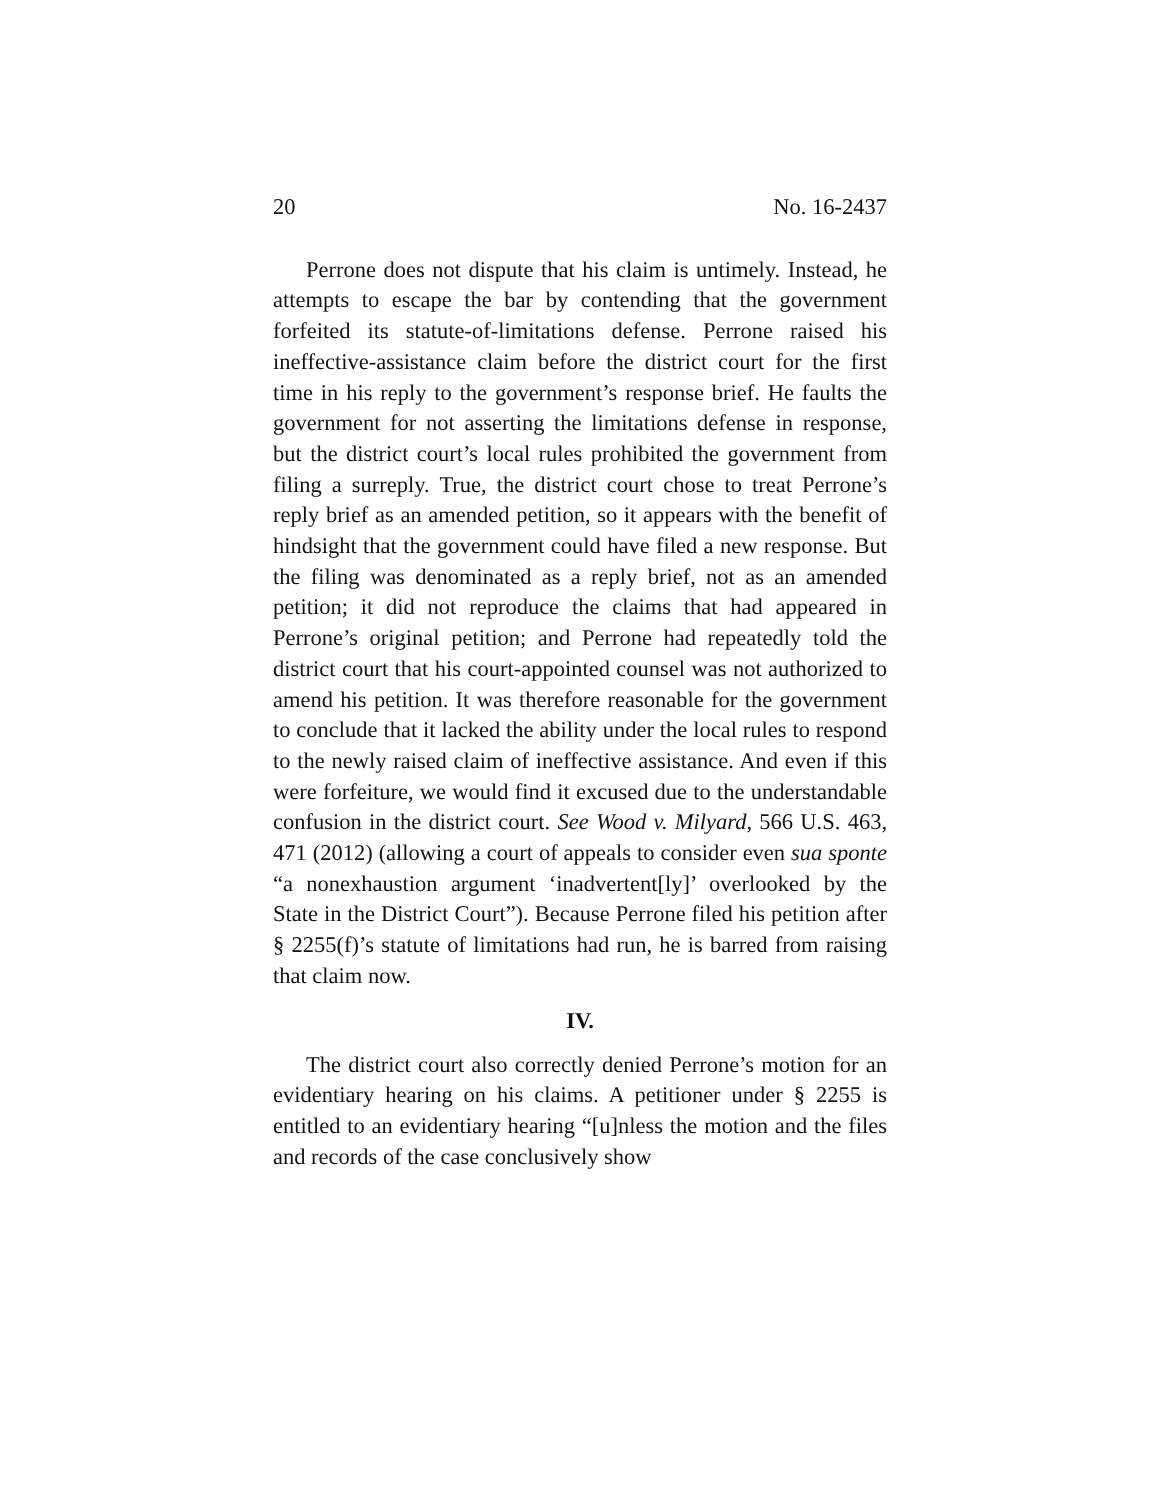20 No. 16-2437
Perrone does not dispute that his claim is untimely. Instead, he attempts to escape the bar by contending that the government forfeited its statute-of-limitations defense. Perrone raised his ineffective-assistance claim before the district court for the first time in his reply to the government’s response brief. He faults the government for not asserting the limitations defense in response, but the district court’s local rules prohibited the government from filing a surreply. True, the district court chose to treat Perrone’s reply brief as an amended petition, so it appears with the benefit of hindsight that the government could have filed a new response. But the filing was denominated as a reply brief, not as an amended petition; it did not reproduce the claims that had appeared in Perrone’s original petition; and Perrone had repeatedly told the district court that his court-appointed counsel was not authorized to amend his petition. It was therefore reasonable for the government to conclude that it lacked the ability under the local rules to respond to the newly raised claim of ineffective assistance. And even if this were forfeiture, we would find it excused due to the understandable confusion in the district court. See Wood v. Milyard, 566 U.S. 463, 471 (2012) (allowing a court of appeals to consider even sua sponte “a nonexhaustion argument ‘inadvertent[ly]’ overlooked by the State in the District Court”). Because Perrone filed his petition after § 2255(f)’s statute of limitations had run, he is barred from raising that claim now.
IV.
The district court also correctly denied Perrone’s motion for an evidentiary hearing on his claims. A petitioner under § 2255 is entitled to an evidentiary hearing “[u]nless the motion and the files and records of the case conclusively show